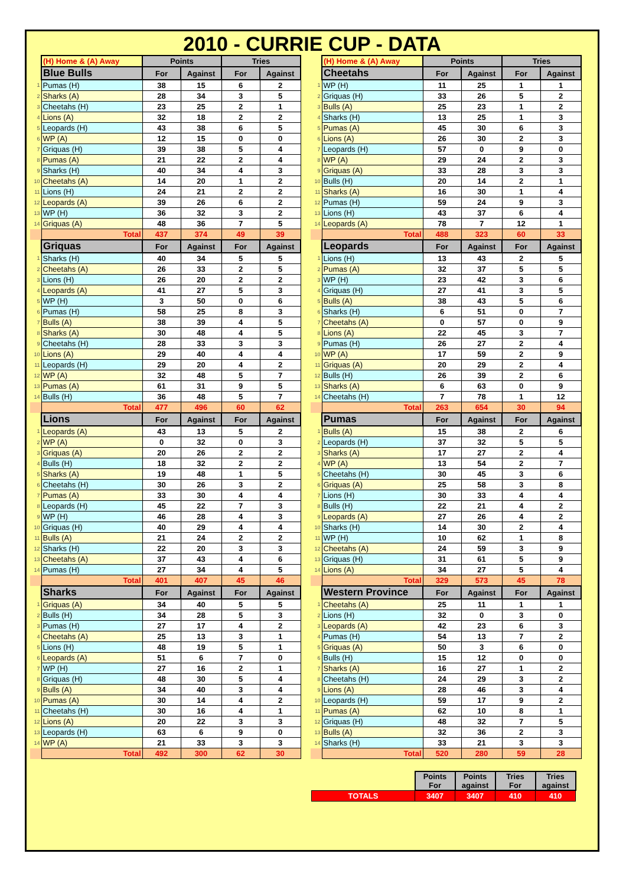2010 - CURRIE CUP - DATA
| | (H) Home & (A) Away | Points | | Tries | |
| | Blue Bulls | For | Against | For | Against |
| 1 | Pumas (H) | 38 | 15 | 6 | 2 |
| 2 | Sharks (A) | 28 | 34 | 3 | 5 |
| 3 | Cheetahs (H) | 23 | 25 | 2 | 1 |
| 4 | Lions (A) | 32 | 18 | 2 | 2 |
| 5 | Leopards (H) | 43 | 38 | 6 | 5 |
| 6 | WP (A) | 12 | 15 | 0 | 0 |
| 7 | Griquas (H) | 39 | 38 | 5 | 4 |
| 8 | Pumas (A) | 21 | 22 | 2 | 4 |
| 9 | Sharks (H) | 40 | 34 | 4 | 3 |
| 10 | Cheetahs (A) | 14 | 20 | 1 | 2 |
| 11 | Lions (H) | 24 | 21 | 2 | 2 |
| 12 | Leopards (A) | 39 | 26 | 6 | 2 |
| 13 | WP (H) | 36 | 32 | 3 | 2 |
| 14 | Griquas (A) | 48 | 36 | 7 | 5 |
| | Total | 437 | 374 | 49 | 39 |
| | Griquas | For | Against | For | Against |
| 1 | Sharks (H) | 40 | 34 | 5 | 5 |
| 2 | Cheetahs (A) | 26 | 33 | 2 | 5 |
| 3 | Lions (H) | 26 | 20 | 2 | 2 |
| 4 | Leopards (A) | 41 | 27 | 5 | 3 |
| 5 | WP (H) | 3 | 50 | 0 | 6 |
| 6 | Pumas (H) | 58 | 25 | 8 | 3 |
| 7 | Bulls (A) | 38 | 39 | 4 | 5 |
| 8 | Sharks (A) | 30 | 48 | 4 | 5 |
| 9 | Cheetahs (H) | 28 | 33 | 3 | 3 |
| 10 | Lions (A) | 29 | 40 | 4 | 4 |
| 11 | Leopards (H) | 29 | 20 | 4 | 2 |
| 12 | WP (A) | 32 | 48 | 5 | 7 |
| 13 | Pumas (A) | 61 | 31 | 9 | 5 |
| 14 | Bulls (H) | 36 | 48 | 5 | 7 |
| | Total | 477 | 496 | 60 | 62 |
| | Lions | For | Against | For | Against |
| 1 | Leopards (A) | 43 | 13 | 5 | 2 |
| 2 | WP (A) | 0 | 32 | 0 | 3 |
| 3 | Griquas (A) | 20 | 26 | 2 | 2 |
| 4 | Bulls (H) | 18 | 32 | 2 | 2 |
| 5 | Sharks (A) | 19 | 48 | 1 | 5 |
| 6 | Cheetahs (H) | 30 | 26 | 3 | 2 |
| 7 | Pumas (A) | 33 | 30 | 4 | 4 |
| 8 | Leopards (H) | 45 | 22 | 7 | 3 |
| 9 | WP (H) | 46 | 28 | 4 | 3 |
| 10 | Griquas (H) | 40 | 29 | 4 | 4 |
| 11 | Bulls (A) | 21 | 24 | 2 | 2 |
| 12 | Sharks (H) | 22 | 20 | 3 | 3 |
| 13 | Cheetahs (A) | 37 | 43 | 4 | 6 |
| 14 | Pumas (H) | 27 | 34 | 4 | 5 |
| | Total | 401 | 407 | 45 | 46 |
| | Sharks | For | Against | For | Against |
| 1 | Griquas (A) | 34 | 40 | 5 | 5 |
| 2 | Bulls (H) | 34 | 28 | 5 | 3 |
| 3 | Pumas (H) | 27 | 17 | 4 | 2 |
| 4 | Cheetahs (A) | 25 | 13 | 3 | 1 |
| 5 | Lions (H) | 48 | 19 | 5 | 1 |
| 6 | Leopards (A) | 51 | 6 | 7 | 0 |
| 7 | WP (H) | 27 | 16 | 2 | 1 |
| 8 | Griquas (H) | 48 | 30 | 5 | 4 |
| 9 | Bulls (A) | 34 | 40 | 3 | 4 |
| 10 | Pumas (A) | 30 | 14 | 4 | 2 |
| 11 | Cheetahs (H) | 30 | 16 | 4 | 1 |
| 12 | Lions (A) | 20 | 22 | 3 | 3 |
| 13 | Leopards (H) | 63 | 6 | 9 | 0 |
| 14 | WP (A) | 21 | 33 | 3 | 3 |
| | Total | 492 | 300 | 62 | 30 |
| | (H) Home & (A) Away | Points | | Tries | |
| | Cheetahs | For | Against | For | Against |
| 1 | WP (H) | 11 | 25 | 1 | 1 |
| 2 | Griquas (H) | 33 | 26 | 5 | 2 |
| 3 | Bulls (A) | 25 | 23 | 1 | 2 |
| 4 | Sharks (H) | 13 | 25 | 1 | 3 |
| 5 | Pumas (A) | 45 | 30 | 6 | 3 |
| 6 | Lions (A) | 26 | 30 | 2 | 3 |
| 7 | Leopards (H) | 57 | 0 | 9 | 0 |
| 8 | WP (A) | 29 | 24 | 2 | 3 |
| 9 | Griquas (A) | 33 | 28 | 3 | 3 |
| 10 | Bulls (H) | 20 | 14 | 2 | 1 |
| 11 | Sharks (A) | 16 | 30 | 1 | 4 |
| 12 | Pumas (H) | 59 | 24 | 9 | 3 |
| 13 | Lions (H) | 43 | 37 | 6 | 4 |
| 14 | Leopards (A) | 78 | 7 | 12 | 1 |
| | Total | 488 | 323 | 60 | 33 |
| | Leopards | For | Against | For | Against |
| 1 | Lions (H) | 13 | 43 | 2 | 5 |
| 2 | Pumas (A) | 32 | 37 | 5 | 5 |
| 3 | WP (H) | 23 | 42 | 3 | 6 |
| 4 | Griquas (H) | 27 | 41 | 3 | 5 |
| 5 | Bulls (A) | 38 | 43 | 5 | 6 |
| 6 | Sharks (H) | 6 | 51 | 0 | 7 |
| 7 | Cheetahs (A) | 0 | 57 | 0 | 9 |
| 8 | Lions (A) | 22 | 45 | 3 | 7 |
| 9 | Pumas (H) | 26 | 27 | 2 | 4 |
| 10 | WP (A) | 17 | 59 | 2 | 9 |
| 11 | Griquas (A) | 20 | 29 | 2 | 4 |
| 12 | Bulls (H) | 26 | 39 | 2 | 6 |
| 13 | Sharks (A) | 6 | 63 | 0 | 9 |
| 14 | Cheetahs (H) | 7 | 78 | 1 | 12 |
| | Total | 263 | 654 | 30 | 94 |
| | Pumas | For | Against | For | Against |
| 1 | Bulls (A) | 15 | 38 | 2 | 6 |
| 2 | Leopards (H) | 37 | 32 | 5 | 5 |
| 3 | Sharks (A) | 17 | 27 | 2 | 4 |
| 4 | WP (A) | 13 | 54 | 2 | 7 |
| 5 | Cheetahs (H) | 30 | 45 | 3 | 6 |
| 6 | Griquas (A) | 25 | 58 | 3 | 8 |
| 7 | Lions (H) | 30 | 33 | 4 | 4 |
| 8 | Bulls (H) | 22 | 21 | 4 | 2 |
| 9 | Leopards (A) | 27 | 26 | 4 | 2 |
| 10 | Sharks (H) | 14 | 30 | 2 | 4 |
| 11 | WP (H) | 10 | 62 | 1 | 8 |
| 12 | Cheetahs (A) | 24 | 59 | 3 | 9 |
| 13 | Griquas (H) | 31 | 61 | 5 | 9 |
| 14 | Lions (A) | 34 | 27 | 5 | 4 |
| | Total | 329 | 573 | 45 | 78 |
| | Western Province | For | Against | For | Against |
| 1 | Cheetahs (A) | 25 | 11 | 1 | 1 |
| 2 | Lions (H) | 32 | 0 | 3 | 0 |
| 3 | Leopards (A) | 42 | 23 | 6 | 3 |
| 4 | Pumas (H) | 54 | 13 | 7 | 2 |
| 5 | Griquas (A) | 50 | 3 | 6 | 0 |
| 6 | Bulls (H) | 15 | 12 | 0 | 0 |
| 7 | Sharks (A) | 16 | 27 | 1 | 2 |
| 8 | Cheetahs (H) | 24 | 29 | 3 | 2 |
| 9 | Lions (A) | 28 | 46 | 3 | 4 |
| 10 | Leopards (H) | 59 | 17 | 9 | 2 |
| 11 | Pumas (A) | 62 | 10 | 8 | 1 |
| 12 | Griquas (H) | 48 | 32 | 7 | 5 |
| 13 | Bulls (A) | 32 | 36 | 2 | 3 |
| 14 | Sharks (H) | 33 | 21 | 3 | 3 |
| | Total | 520 | 280 | 59 | 28 |
| | Points For | Points against | Tries For | Tries against |
| TOTALS | 3407 | 3407 | 410 | 410 |